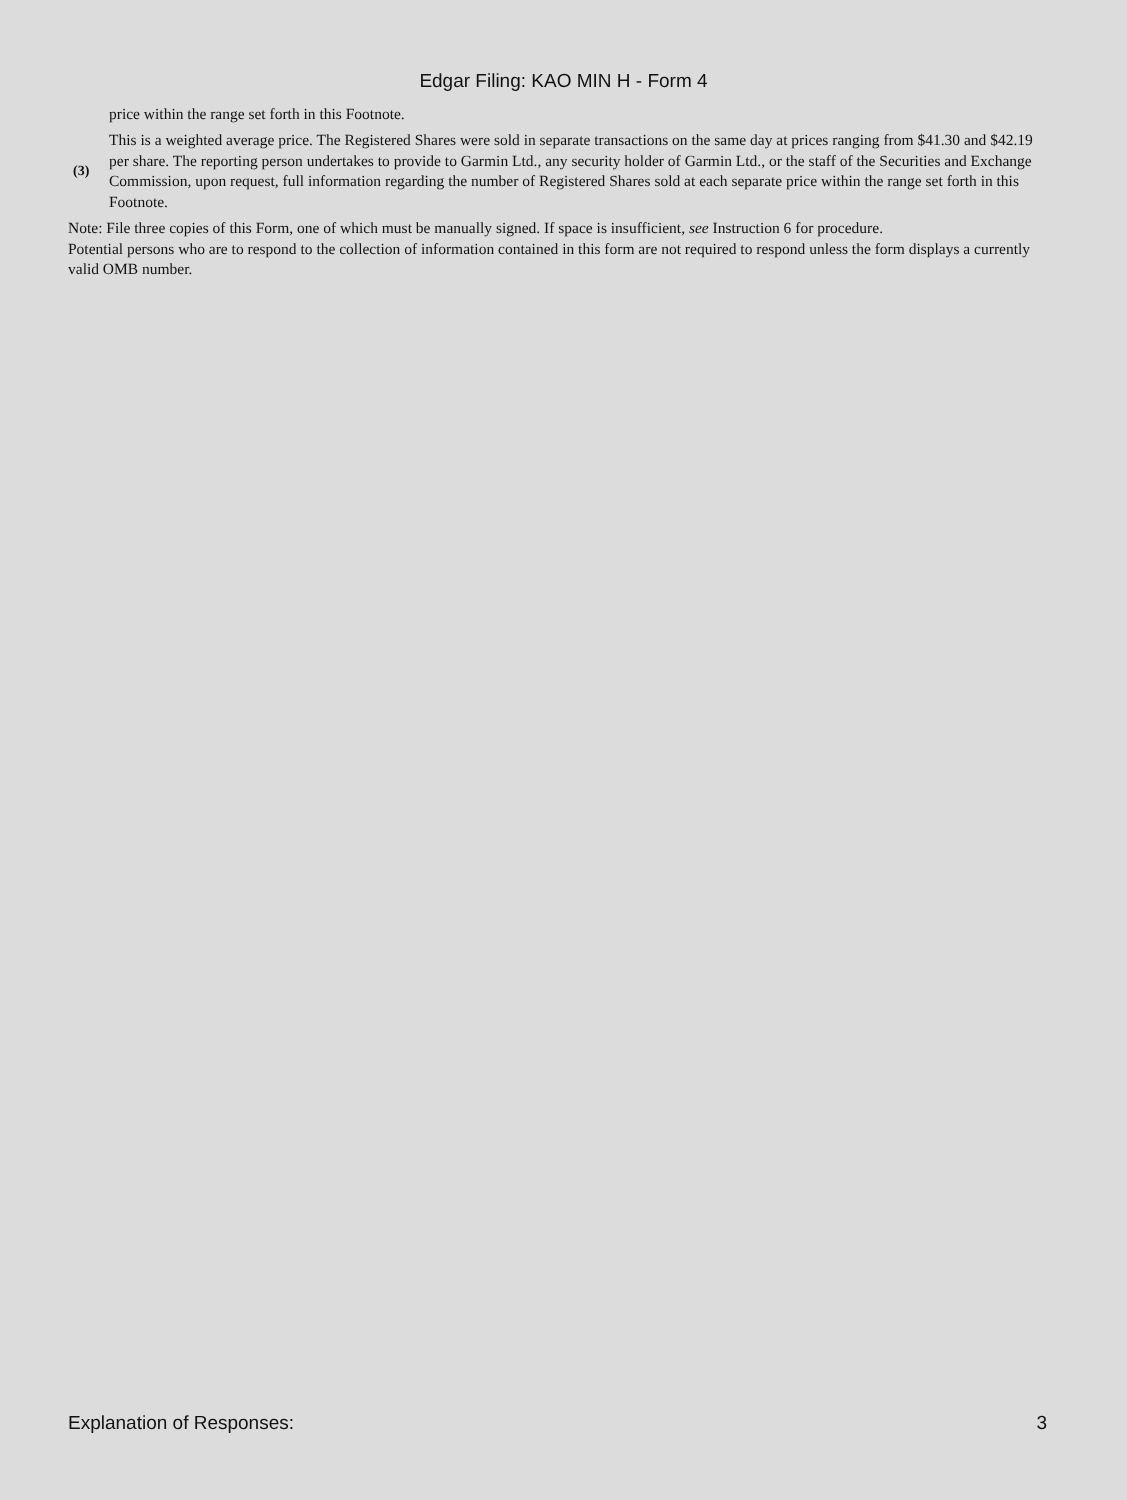Edgar Filing: KAO MIN H - Form 4
price within the range set forth in this Footnote.
(3)
This is a weighted average price. The Registered Shares were sold in separate transactions on the same day at prices ranging from $41.30 and $42.19 per share. The reporting person undertakes to provide to Garmin Ltd., any security holder of Garmin Ltd., or the staff of the Securities and Exchange Commission, upon request, full information regarding the number of Registered Shares sold at each separate price within the range set forth in this Footnote.
Note: File three copies of this Form, one of which must be manually signed. If space is insufficient, see Instruction 6 for procedure.
Potential persons who are to respond to the collection of information contained in this form are not required to respond unless the form displays a currently valid OMB number.
Explanation of Responses: 3